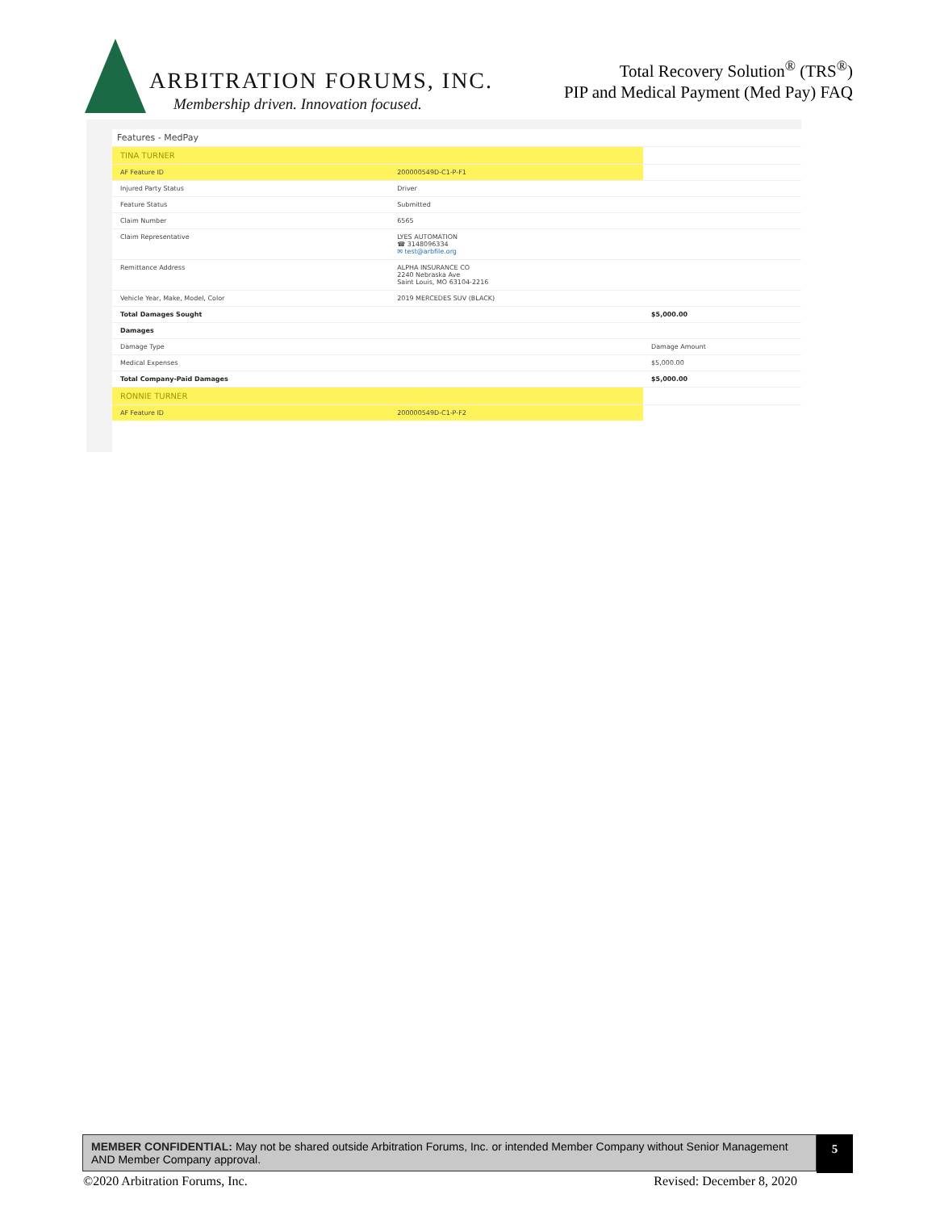ARBITRATION FORUMS, INC.
Membership driven. Innovation focused.
Total Recovery Solution<sup>®</sup> (TRS<sup>®</sup>)
PIP and Medical Payment (Med Pay) FAQ
Features - MedPay
| TINA TURNER | | |
| AF Feature ID | 200000549D-C1-P-F1 | |
| Injured Party Status | Driver | |
| Feature Status | Submitted | |
| Claim Number | 6565 | |
| Claim Representative | LYES AUTOMATION ☎ 3148096334 ✉ test@arbfile.org | |
| Remittance Address | ALPHA INSURANCE CO 2240 Nebraska Ave Saint Louis, MO 63104-2216 | |
| Vehicle Year, Make, Model, Color | 2019 MERCEDES SUV (BLACK) | |
| Total Damages Sought | | $5,000.00 |
| Damages | | |
| Damage Type | | Damage Amount |
| Medical Expenses | | $5,000.00 |
| Total Company-Paid Damages | | $5,000.00 |
| RONNIE TURNER | | |
| AF Feature ID | 200000549D-C1-P-F2 | |
MEMBER CONFIDENTIAL: May not be shared outside Arbitration Forums, Inc. or intended Member Company without Senior Management AND Member Company approval.
5
©2020 Arbitration Forums, Inc. Revised: December 8, 2020